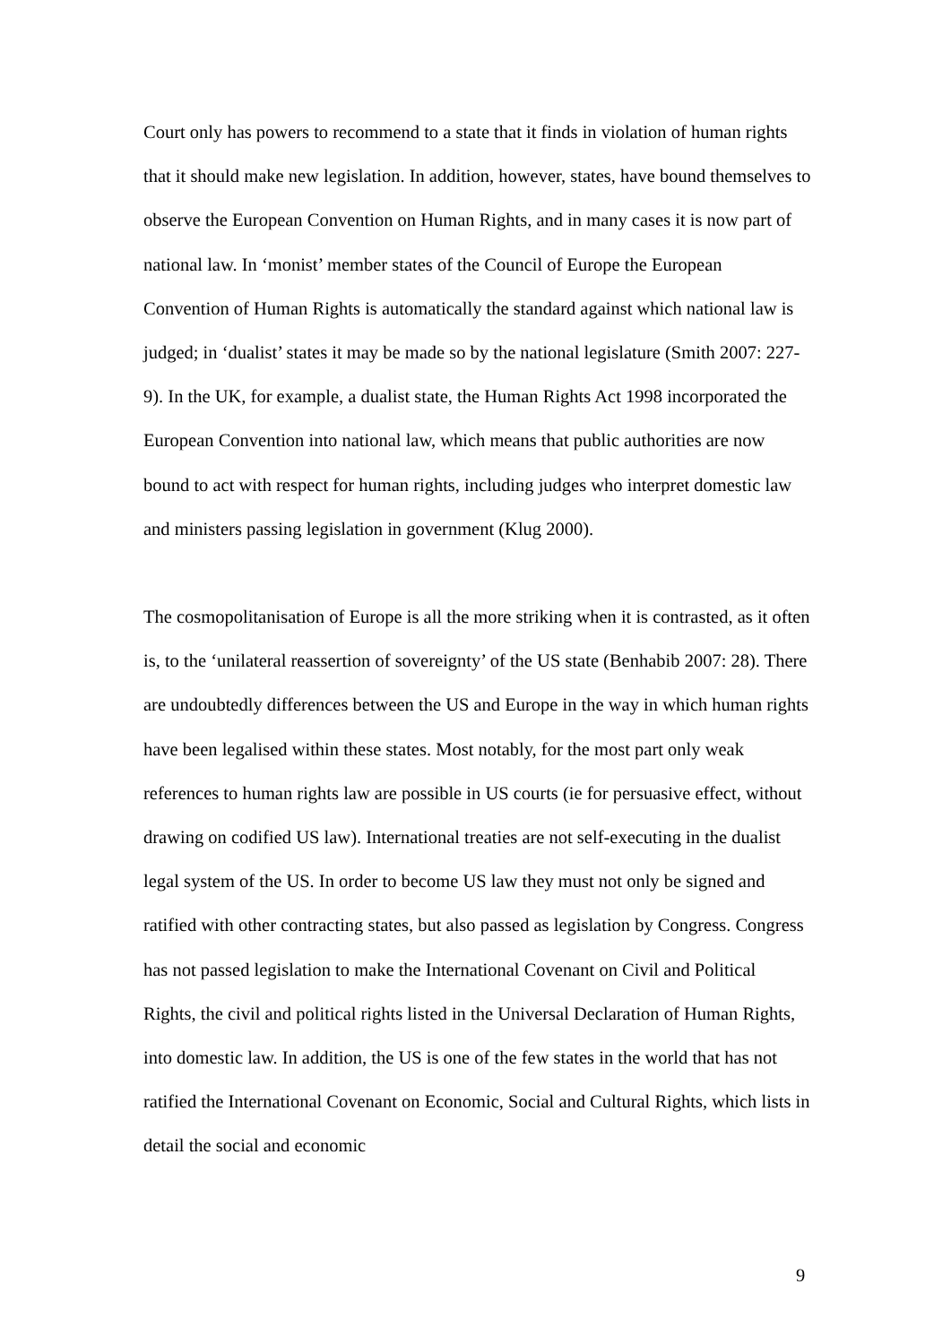Court only has powers to recommend to a state that it finds in violation of human rights that it should make new legislation. In addition, however, states, have bound themselves to observe the European Convention on Human Rights, and in many cases it is now part of national law. In ‘monist’ member states of the Council of Europe the European Convention of Human Rights is automatically the standard against which national law is judged; in ‘dualist’ states it may be made so by the national legislature (Smith 2007: 227-9). In the UK, for example, a dualist state, the Human Rights Act 1998 incorporated the European Convention into national law, which means that public authorities are now bound to act with respect for human rights, including judges who interpret domestic law and ministers passing legislation in government (Klug 2000).
The cosmopolitanisation of Europe is all the more striking when it is contrasted, as it often is, to the ‘unilateral reassertion of sovereignty’ of the US state (Benhabib 2007: 28). There are undoubtedly differences between the US and Europe in the way in which human rights have been legalised within these states. Most notably, for the most part only weak references to human rights law are possible in US courts (ie for persuasive effect, without drawing on codified US law). International treaties are not self-executing in the dualist legal system of the US. In order to become US law they must not only be signed and ratified with other contracting states, but also passed as legislation by Congress. Congress has not passed legislation to make the International Covenant on Civil and Political Rights, the civil and political rights listed in the Universal Declaration of Human Rights, into domestic law. In addition, the US is one of the few states in the world that has not ratified the International Covenant on Economic, Social and Cultural Rights, which lists in detail the social and economic
9